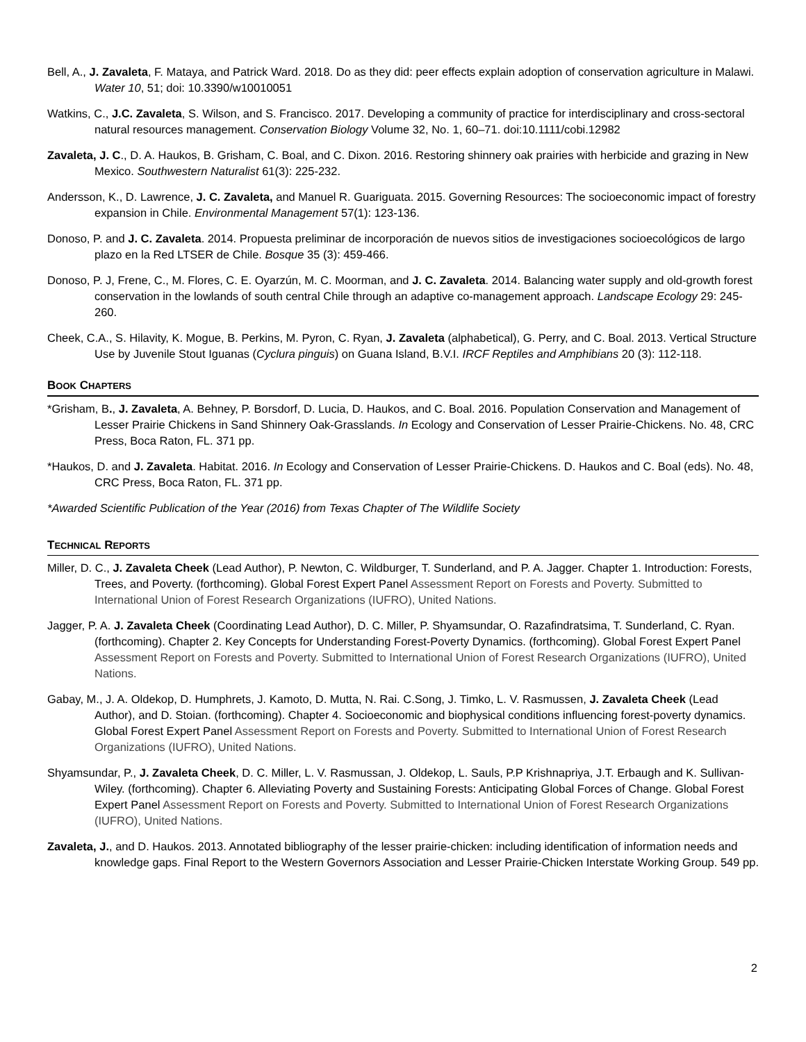Bell, A., J. Zavaleta, F. Mataya, and Patrick Ward. 2018. Do as they did: peer effects explain adoption of conservation agriculture in Malawi. Water 10, 51; doi: 10.3390/w10010051
Watkins, C., J.C. Zavaleta, S. Wilson, and S. Francisco. 2017. Developing a community of practice for interdisciplinary and cross-sectoral natural resources management. Conservation Biology Volume 32, No. 1, 60–71. doi:10.1111/cobi.12982
Zavaleta, J. C., D. A. Haukos, B. Grisham, C. Boal, and C. Dixon. 2016. Restoring shinnery oak prairies with herbicide and grazing in New Mexico. Southwestern Naturalist 61(3): 225-232.
Andersson, K., D. Lawrence, J. C. Zavaleta, and Manuel R. Guariguata. 2015. Governing Resources: The socioeconomic impact of forestry expansion in Chile. Environmental Management 57(1): 123-136.
Donoso, P. and J. C. Zavaleta. 2014. Propuesta preliminar de incorporación de nuevos sitios de investigaciones socioecológicos de largo plazo en la Red LTSER de Chile. Bosque 35 (3): 459-466.
Donoso, P. J, Frene, C., M. Flores, C. E. Oyarzún, M. C. Moorman, and J. C. Zavaleta. 2014. Balancing water supply and old-growth forest conservation in the lowlands of south central Chile through an adaptive co-management approach. Landscape Ecology 29: 245-260.
Cheek, C.A., S. Hilavity, K. Mogue, B. Perkins, M. Pyron, C. Ryan, J. Zavaleta (alphabetical), G. Perry, and C. Boal. 2013. Vertical Structure Use by Juvenile Stout Iguanas (Cyclura pinguis) on Guana Island, B.V.I. IRCF Reptiles and Amphibians 20 (3): 112-118.
BOOK CHAPTERS
*Grisham, B., J. Zavaleta, A. Behney, P. Borsdorf, D. Lucia, D. Haukos, and C. Boal. 2016. Population Conservation and Management of Lesser Prairie Chickens in Sand Shinnery Oak-Grasslands. In Ecology and Conservation of Lesser Prairie-Chickens. No. 48, CRC Press, Boca Raton, FL. 371 pp.
*Haukos, D. and J. Zavaleta. Habitat. 2016. In Ecology and Conservation of Lesser Prairie-Chickens. D. Haukos and C. Boal (eds). No. 48, CRC Press, Boca Raton, FL. 371 pp.
*Awarded Scientific Publication of the Year (2016) from Texas Chapter of The Wildlife Society
TECHNICAL REPORTS
Miller, D. C., J. Zavaleta Cheek (Lead Author), P. Newton, C. Wildburger, T. Sunderland, and P. A. Jagger. Chapter 1. Introduction: Forests, Trees, and Poverty. (forthcoming). Global Forest Expert Panel Assessment Report on Forests and Poverty. Submitted to International Union of Forest Research Organizations (IUFRO), United Nations.
Jagger, P. A. J. Zavaleta Cheek (Coordinating Lead Author), D. C. Miller, P. Shyamsundar, O. Razafindratsima, T. Sunderland, C. Ryan. (forthcoming). Chapter 2. Key Concepts for Understanding Forest-Poverty Dynamics. (forthcoming). Global Forest Expert Panel Assessment Report on Forests and Poverty. Submitted to International Union of Forest Research Organizations (IUFRO), United Nations.
Gabay, M., J. A. Oldekop, D. Humphrets, J. Kamoto, D. Mutta, N. Rai. C.Song, J. Timko, L. V. Rasmussen, J. Zavaleta Cheek (Lead Author), and D. Stoian. (forthcoming). Chapter 4. Socioeconomic and biophysical conditions influencing forest-poverty dynamics. Global Forest Expert Panel Assessment Report on Forests and Poverty. Submitted to International Union of Forest Research Organizations (IUFRO), United Nations.
Shyamsundar, P., J. Zavaleta Cheek, D. C. Miller, L. V. Rasmussan, J. Oldekop, L. Sauls, P.P Krishnapriya, J.T. Erbaugh and K. Sullivan-Wiley. (forthcoming). Chapter 6. Alleviating Poverty and Sustaining Forests: Anticipating Global Forces of Change. Global Forest Expert Panel Assessment Report on Forests and Poverty. Submitted to International Union of Forest Research Organizations (IUFRO), United Nations.
Zavaleta, J., and D. Haukos. 2013. Annotated bibliography of the lesser prairie-chicken: including identification of information needs and knowledge gaps. Final Report to the Western Governors Association and Lesser Prairie-Chicken Interstate Working Group. 549 pp.
2